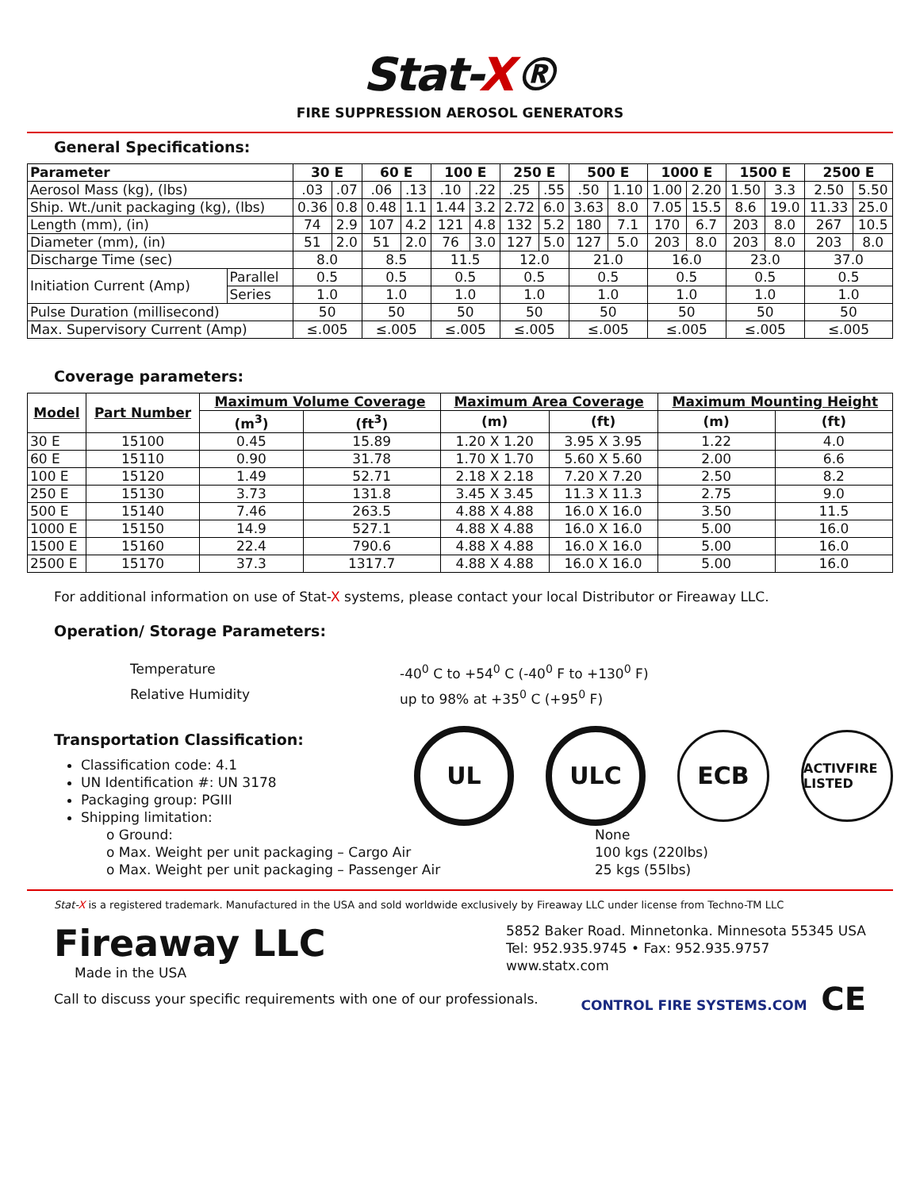Stat-X®
FIRE SUPPRESSION AEROSOL GENERATORS
General Specifications:
| Parameter | | 30 E | | 60 E | | 100 E | | 250 E | | 500 E | | 1000 E | | 1500 E | | 2500 E | |
| --- | --- | --- | --- | --- | --- | --- | --- | --- | --- | --- | --- | --- | --- | --- | --- | --- | --- |
| Aerosol Mass (kg), (lbs) | | .03 | .07 | .06 | .13 | .10 | .22 | .25 | .55 | .50 | 1.10 | 1.00 | 2.20 | 1.50 | 3.3 | 2.50 | 5.50 |
| Ship. Wt./unit packaging (kg), (lbs) | | 0.36 | 0.8 | 0.48 | 1.1 | 1.44 | 3.2 | 2.72 | 6.0 | 3.63 | 8.0 | 7.05 | 15.5 | 8.6 | 19.0 | 11.33 | 25.0 |
| Length (mm), (in) | | 74 | 2.9 | 107 | 4.2 | 121 | 4.8 | 132 | 5.2 | 180 | 7.1 | 170 | 6.7 | 203 | 8.0 | 267 | 10.5 |
| Diameter (mm), (in) | | 51 | 2.0 | 51 | 2.0 | 76 | 3.0 | 127 | 5.0 | 127 | 5.0 | 203 | 8.0 | 203 | 8.0 | 203 | 8.0 |
| Discharge Time (sec) | | 8.0 | | 8.5 | | 11.5 | | 12.0 | | 21.0 | | 16.0 | | 23.0 | | 37.0 | |
| Initiation Current (Amp) | Parallel | 0.5 | | 0.5 | | 0.5 | | 0.5 | | 0.5 | | 0.5 | | 0.5 | | 0.5 | |
| | Series | 1.0 | | 1.0 | | 1.0 | | 1.0 | | 1.0 | | 1.0 | | 1.0 | | 1.0 | |
| Pulse Duration (millisecond) | | 50 | | 50 | | 50 | | 50 | | 50 | | 50 | | 50 | | 50 | |
| Max. Supervisory Current (Amp) | | ≤.005 | | ≤.005 | | ≤.005 | | ≤.005 | | ≤.005 | | ≤.005 | | ≤.005 | | ≤.005 | |
Coverage parameters:
| Model | Part Number | Maximum Volume Coverage | | Maximum Area Coverage | | Maximum Mounting Height | |
| --- | --- | --- | --- | --- | --- | --- | --- |
| | | (m<sup>3</sup>) | (ft<sup>3</sup>) | (m) | (ft) | (m) | (ft) |
| 30 E | 15100 | 0.45 | 15.89 | 1.20 X 1.20 | 3.95 X 3.95 | 1.22 | 4.0 |
| 60 E | 15110 | 0.90 | 31.78 | 1.70 X 1.70 | 5.60 X 5.60 | 2.00 | 6.6 |
| 100 E | 15120 | 1.49 | 52.71 | 2.18 X 2.18 | 7.20 X 7.20 | 2.50 | 8.2 |
| 250 E | 15130 | 3.73 | 131.8 | 3.45 X 3.45 | 11.3 X 11.3 | 2.75 | 9.0 |
| 500 E | 15140 | 7.46 | 263.5 | 4.88 X 4.88 | 16.0 X 16.0 | 3.50 | 11.5 |
| 1000 E | 15150 | 14.9 | 527.1 | 4.88 X 4.88 | 16.0 X 16.0 | 5.00 | 16.0 |
| 1500 E | 15160 | 22.4 | 790.6 | 4.88 X 4.88 | 16.0 X 16.0 | 5.00 | 16.0 |
| 2500 E | 15170 | 37.3 | 1317.7 | 4.88 X 4.88 | 16.0 X 16.0 | 5.00 | 16.0 |
For additional information on use of Stat-X systems, please contact your local Distributor or Fireaway LLC.
Operation/ Storage Parameters:
Temperature -40<sup>0</sup> C to +54<sup>0</sup> C (-40<sup>0</sup> F to +130<sup>0</sup> F) Relative Humidity up to 98% at +35<sup>0</sup> C (+95<sup>0</sup> F)
Transportation Classification:
Classification code: 4.1
UN Identification #: UN 3178
Packaging group: PGIII
Shipping limitation:
UL ULC ECB
ACTIVFIRE LISTED
o Ground: None o Max. Weight per unit packaging – Cargo Air 100 kgs (220lbs) o Max. Weight per unit packaging – Passenger Air 25 kgs (55lbs)
Stat-X is a registered trademark. Manufactured in the USA and sold worldwide exclusively by Fireaway LLC under license from Techno-TM LLC
Fireaway LLC
Made in the USA
5852 Baker Road. Minnetonka. Minnesota 55345 USA
Tel: 952.935.9745 • Fax: 952.935.9757
www.statx.com
Call to discuss your specific requirements with one of our professionals. CONTROL FIRE SYSTEMS.COM CE